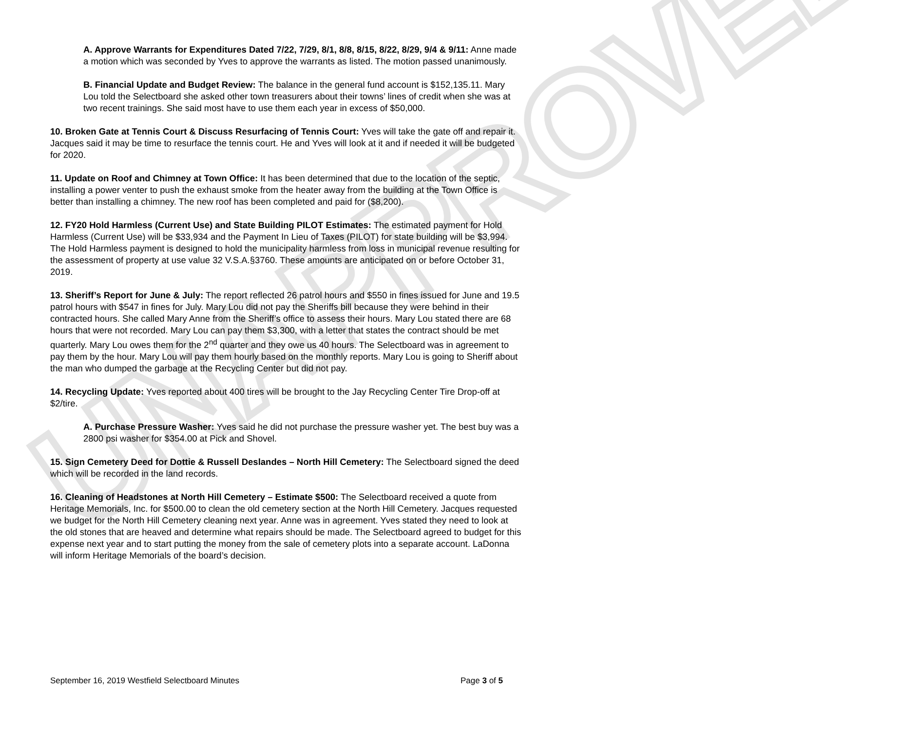UNAPPROVED
A. Approve Warrants for Expenditures Dated 7/22, 7/29, 8/1, 8/8, 8/15, 8/22, 8/29, 9/4 & 9/11: Anne made a motion which was seconded by Yves to approve the warrants as listed. The motion passed unanimously.
B. Financial Update and Budget Review: The balance in the general fund account is $152,135.11. Mary Lou told the Selectboard she asked other town treasurers about their towns’ lines of credit when she was at two recent trainings. She said most have to use them each year in excess of $50,000.
10. Broken Gate at Tennis Court & Discuss Resurfacing of Tennis Court: Yves will take the gate off and repair it. Jacques said it may be time to resurface the tennis court. He and Yves will look at it and if needed it will be budgeted for 2020.
11. Update on Roof and Chimney at Town Office: It has been determined that due to the location of the septic, installing a power venter to push the exhaust smoke from the heater away from the building at the Town Office is better than installing a chimney. The new roof has been completed and paid for ($8,200).
12. FY20 Hold Harmless (Current Use) and State Building PILOT Estimates: The estimated payment for Hold Harmless (Current Use) will be $33,934 and the Payment In Lieu of Taxes (PILOT) for state building will be $3,994. The Hold Harmless payment is designed to hold the municipality harmless from loss in municipal revenue resulting for the assessment of property at use value 32 V.S.A.§3760. These amounts are anticipated on or before October 31, 2019.
13. Sheriff’s Report for June & July: The report reflected 26 patrol hours and $550 in fines issued for June and 19.5 patrol hours with $547 in fines for July. Mary Lou did not pay the Sheriffs bill because they were behind in their contracted hours. She called Mary Anne from the Sheriff’s office to assess their hours. Mary Lou stated there are 68 hours that were not recorded. Mary Lou can pay them $3,300, with a letter that states the contract should be met quarterly. Mary Lou owes them for the 2<sup>nd</sup> quarter and they owe us 40 hours. The Selectboard was in agreement to pay them by the hour. Mary Lou will pay them hourly based on the monthly reports. Mary Lou is going to Sheriff about the man who dumped the garbage at the Recycling Center but did not pay.
14. Recycling Update: Yves reported about 400 tires will be brought to the Jay Recycling Center Tire Drop-off at $2/tire.
A. Purchase Pressure Washer: Yves said he did not purchase the pressure washer yet. The best buy was a 2800 psi washer for $354.00 at Pick and Shovel.
15. Sign Cemetery Deed for Dottie & Russell Deslandes – North Hill Cemetery: The Selectboard signed the deed which will be recorded in the land records.
16. Cleaning of Headstones at North Hill Cemetery – Estimate $500: The Selectboard received a quote from Heritage Memorials, Inc. for $500.00 to clean the old cemetery section at the North Hill Cemetery. Jacques requested we budget for the North Hill Cemetery cleaning next year. Anne was in agreement. Yves stated they need to look at the old stones that are heaved and determine what repairs should be made. The Selectboard agreed to budget for this expense next year and to start putting the money from the sale of cemetery plots into a separate account. LaDonna will inform Heritage Memorials of the board’s decision.
September 16, 2019 Westfield Selectboard Minutes Page 3 of 5